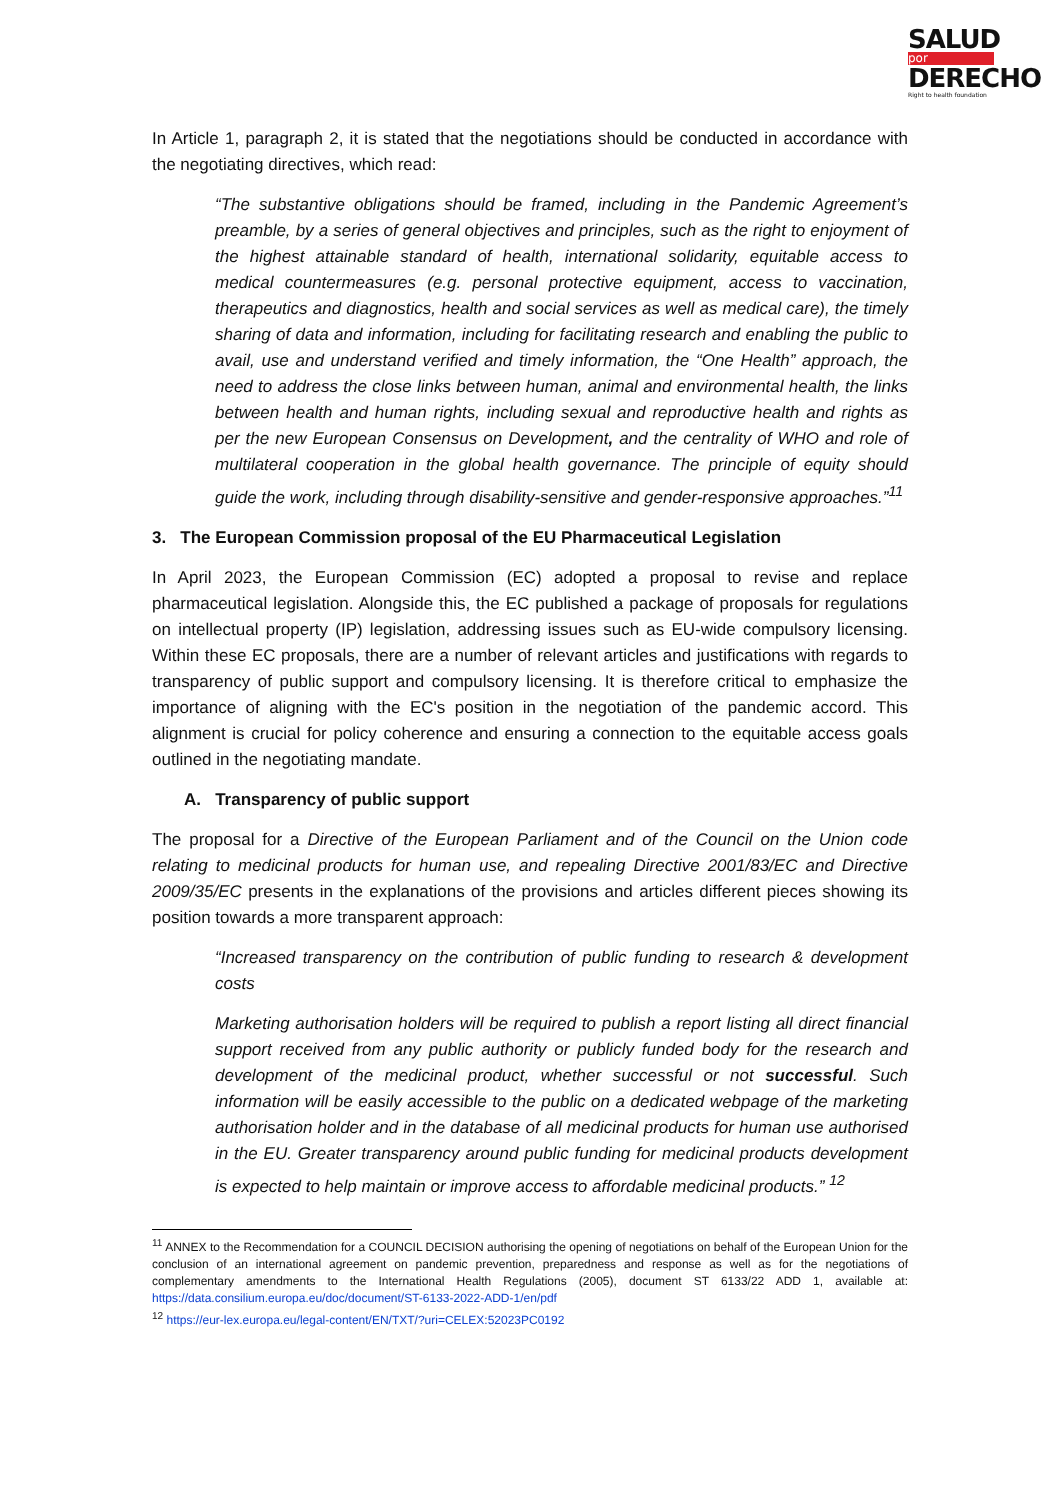SALUD
por
DERECHO
Right to health foundation
In Article 1, paragraph 2, it is stated that the negotiations should be conducted in accordance with the negotiating directives, which read:
“The substantive obligations should be framed, including in the Pandemic Agreement’s preamble, by a series of general objectives and principles, such as the right to enjoyment of the highest attainable standard of health, international solidarity, equitable access to medical countermeasures (e.g. personal protective equipment, access to vaccination, therapeutics and diagnostics, health and social services as well as medical care), the timely sharing of data and information, including for facilitating research and enabling the public to avail, use and understand verified and timely information, the “One Health” approach, the need to address the close links between human, animal and environmental health, the links between health and human rights, including sexual and reproductive health and rights as per the new European Consensus on Development, and the centrality of WHO and role of multilateral cooperation in the global health governance. The principle of equity should guide the work, including through disability-sensitive and gender-responsive approaches.”<sup>11</sup>
3. The European Commission proposal of the EU Pharmaceutical Legislation
In April 2023, the European Commission (EC) adopted a proposal to revise and replace pharmaceutical legislation. Alongside this, the EC published a package of proposals for regulations on intellectual property (IP) legislation, addressing issues such as EU-wide compulsory licensing. Within these EC proposals, there are a number of relevant articles and justifications with regards to transparency of public support and compulsory licensing. It is therefore critical to emphasize the importance of aligning with the EC's position in the negotiation of the pandemic accord. This alignment is crucial for policy coherence and ensuring a connection to the equitable access goals outlined in the negotiating mandate.
A. Transparency of public support
The proposal for a Directive of the European Parliament and of the Council on the Union code relating to medicinal products for human use, and repealing Directive 2001/83/EC and Directive 2009/35/EC presents in the explanations of the provisions and articles different pieces showing its position towards a more transparent approach:
“Increased transparency on the contribution of public funding to research & development costs
Marketing authorisation holders will be required to publish a report listing all direct financial support received from any public authority or publicly funded body for the research and development of the medicinal product, whether successful or not successful. Such information will be easily accessible to the public on a dedicated webpage of the marketing authorisation holder and in the database of all medicinal products for human use authorised in the EU. Greater transparency around public funding for medicinal products development is expected to help maintain or improve access to affordable medicinal products.” <sup>12</sup>
<sup>11</sup> ANNEX to the Recommendation for a COUNCIL DECISION authorising the opening of negotiations on behalf of the European Union for the conclusion of an international agreement on pandemic prevention, preparedness and response as well as for the negotiations of complementary amendments to the International Health Regulations (2005), document ST 6133/22 ADD 1, available at: https://data.consilium.europa.eu/doc/document/ST-6133-2022-ADD-1/en/pdf
<sup>12</sup> https://eur-lex.europa.eu/legal-content/EN/TXT/?uri=CELEX:52023PC0192